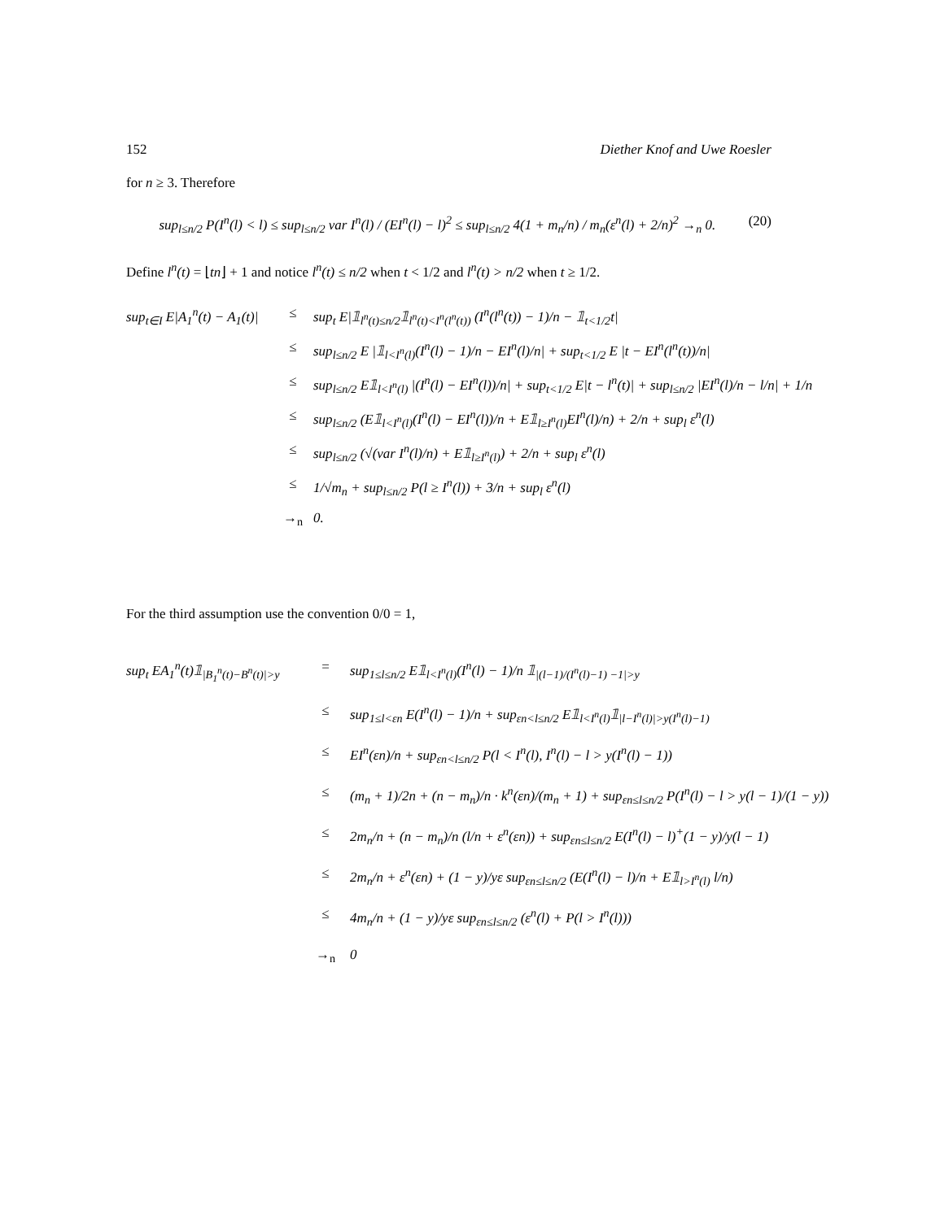152 Diether Knof and Uwe Roesler
for n ≥ 3. Therefore
sup<sub>l≤n/2</sub> P(I<sup>n</sup>(l) < l) ≤ sup<sub>l≤n/2</sub> var I<sup>n</sup>(l) / (EI<sup>n</sup>(l) − l)<sup>2</sup> ≤ sup<sub>l≤n/2</sub> 4(1 + m<sub>n</sub>/n) / m<sub>n</sub>(ε<sup>n</sup>(l) + 2/n)<sup>2</sup> →<sub>n</sub> 0. (20)
Define l<sup>n</sup>(t) = ⌊tn⌋ + 1 and notice l<sup>n</sup>(t) ≤ n/2 when t < 1/2 and l<sup>n</sup>(t) > n/2 when t ≥ 1/2.
sup<sub>t∈I</sub> E|A<sub>1</sub><sup>n</sup>(t) − A<sub>1</sub>(t)|
≤
sup<sub>t</sub> E|𝟙<sub>l<sup>n</sup>(t)≤n/2</sub>𝟙<sub>l<sup>n</sup>(t)<I<sup>n</sup>(l<sup>n</sup>(t))</sub> (I<sup>n</sup>(l<sup>n</sup>(t)) − 1)/n − 𝟙<sub>t<1/2</sub>t|
≤
sup<sub>l≤n/2</sub> E |𝟙<sub>l<I<sup>n</sup>(l)</sub>(I<sup>n</sup>(l) − 1)/n − EI<sup>n</sup>(l)/n| + sup<sub>t<1/2</sub> E |t − EI<sup>n</sup>(l<sup>n</sup>(t))/n|
≤
sup<sub>l≤n/2</sub> E𝟙<sub>l<I<sup>n</sup>(l)</sub> |(I<sup>n</sup>(l) − EI<sup>n</sup>(l))/n| + sup<sub>t<1/2</sub> E|t − l<sup>n</sup>(t)| + sup<sub>l≤n/2</sub> |EI<sup>n</sup>(l)/n − l/n| + 1/n
≤
sup<sub>l≤n/2</sub> (E𝟙<sub>l<I<sup>n</sup>(l)</sub>(I<sup>n</sup>(l) − EI<sup>n</sup>(l))/n + E𝟙<sub>l≥I<sup>n</sup>(l)</sub>EI<sup>n</sup>(l)/n) + 2/n + sup<sub>l</sub> ε<sup>n</sup>(l)
≤
sup<sub>l≤n/2</sub> (√(var I<sup>n</sup>(l)/n) + E𝟙<sub>l≥I<sup>n</sup>(l)</sub>) + 2/n + sup<sub>l</sub> ε<sup>n</sup>(l)
≤
1/√m<sub>n</sub> + sup<sub>l≤n/2</sub> P(l ≥ I<sup>n</sup>(l)) + 3/n + sup<sub>l</sub> ε<sup>n</sup>(l)
→<sub>n</sub>
0.
For the third assumption use the convention 0/0 = 1,
sup<sub>t</sub> EA<sub>1</sub><sup>n</sup>(t)𝟙<sub>|B<sub>1</sub><sup>n</sup>(t)−B<sup>n</sup>(t)|>y</sub>
=
sup<sub>1≤l≤n/2</sub> E𝟙<sub>l<I<sup>n</sup>(l)</sub>(I<sup>n</sup>(l) − 1)/n 𝟙<sub>|(l−1)/(I<sup>n</sup>(l)−1) −1|>y</sub>
≤
sup<sub>1≤l<εn</sub> E(I<sup>n</sup>(l) − 1)/n + sup<sub>εn<l≤n/2</sub> E𝟙<sub>l<I<sup>n</sup>(l)</sub>𝟙<sub>|l−I<sup>n</sup>(l)|>y(I<sup>n</sup>(l)−1)</sub>
≤
EI<sup>n</sup>(εn)/n + sup<sub>εn<l≤n/2</sub> P(l < I<sup>n</sup>(l), I<sup>n</sup>(l) − l > y(I<sup>n</sup>(l) − 1))
≤
(m<sub>n</sub> + 1)/2n + (n − m<sub>n</sub>)/n · k<sup>n</sup>(εn)/(m<sub>n</sub> + 1) + sup<sub>εn≤l≤n/2</sub> P(I<sup>n</sup>(l) − l > y(l − 1)/(1 − y))
≤
2m<sub>n</sub>/n + (n − m<sub>n</sub>)/n (l/n + ε<sup>n</sup>(εn)) + sup<sub>εn≤l≤n/2</sub> E(I<sup>n</sup>(l) − l)<sup>+</sup>(1 − y)/y(l − 1)
≤
2m<sub>n</sub>/n + ε<sup>n</sup>(εn) + (1 − y)/yε sup<sub>εn≤l≤n/2</sub> (E(I<sup>n</sup>(l) − l)/n + E𝟙<sub>l>I<sup>n</sup>(l)</sub> l/n)
≤
4m<sub>n</sub>/n + (1 − y)/yε sup<sub>εn≤l≤n/2</sub> (ε<sup>n</sup>(l) + P(l > I<sup>n</sup>(l)))
→<sub>n</sub>
0